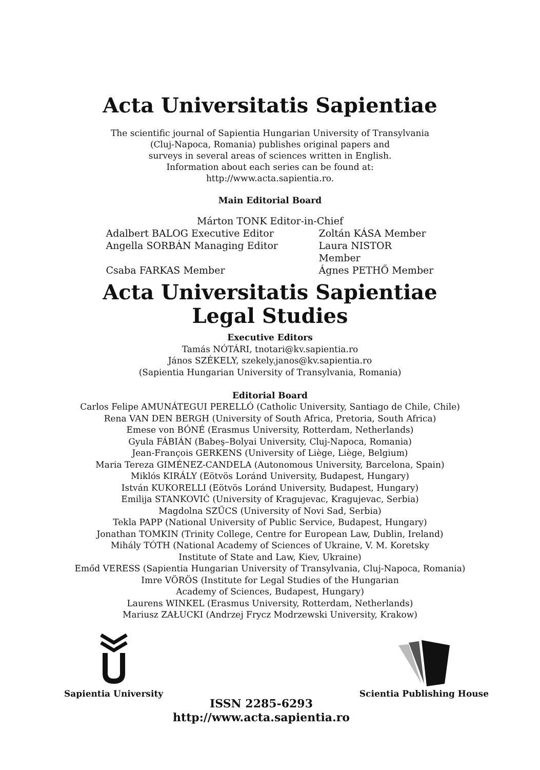Acta Universitatis Sapientiae
The scientific journal of Sapientia Hungarian University of Transylvania
(Cluj-Napoca, Romania) publishes original papers and
surveys in several areas of sciences written in English.
Information about each series can be found at:
http://www.acta.sapientia.ro.
Main Editorial Board
Márton TONK Editor-in-Chief
Adalbert BALOG Executive Editor
Zoltán KÁSA Member
Angella SORBÁN Managing Editor Laura NISTOR Member
Csaba FARKAS Member Ágnes PETHŐ Member
Acta Universitatis Sapientiae
Legal Studies
Executive Editors
Tamás NÓTÁRI, tnotari@kv.sapientia.ro
János SZÉKELY, szekely.janos@kv.sapientia.ro
(Sapientia Hungarian University of Transylvania, Romania)
Editorial Board
Carlos Felipe AMUNÁTEGUI PERELLÓ (Catholic University, Santiago de Chile, Chile)
Rena VAN DEN BERGH (University of South Africa, Pretoria, South Africa)
Emese von BÓNÉ (Erasmus University, Rotterdam, Netherlands)
Gyula FÁBIÁN (Babeş–Bolyai University, Cluj-Napoca, Romania)
Jean-François GERKENS (University of Liège, Liège, Belgium)
Maria Tereza GIMÉNEZ-CANDELA (Autonomous University, Barcelona, Spain)
Miklós KIRÁLY (Eötvös Loránd University, Budapest, Hungary)
István KUKORELLI (Eötvös Loránd University, Budapest, Hungary)
Emilija STANKOVIĆ (University of Kragujevac, Kragujevac, Serbia)
Magdolna SZŰCS (University of Novi Sad, Serbia)
Tekla PAPP (National University of Public Service, Budapest, Hungary)
Jonathan TOMKIN (Trinity College, Centre for European Law, Dublin, Ireland)
Mihály TÓTH (National Academy of Sciences of Ukraine, V. M. Koretsky
Institute of State and Law, Kiev, Ukraine)
Emőd VERESS (Sapientia Hungarian University of Transylvania, Cluj-Napoca, Romania)
Imre VÖRÖS (Institute for Legal Studies of the Hungarian
Academy of Sciences, Budapest, Hungary)
Laurens WINKEL (Erasmus University, Rotterdam, Netherlands)
Mariusz ZAŁUCKI (Andrzej Frycz Modrzewski University, Krakow)
Sapientia University
ISSN 2285-6293
http://www.acta.sapientia.ro
Scientia Publishing House